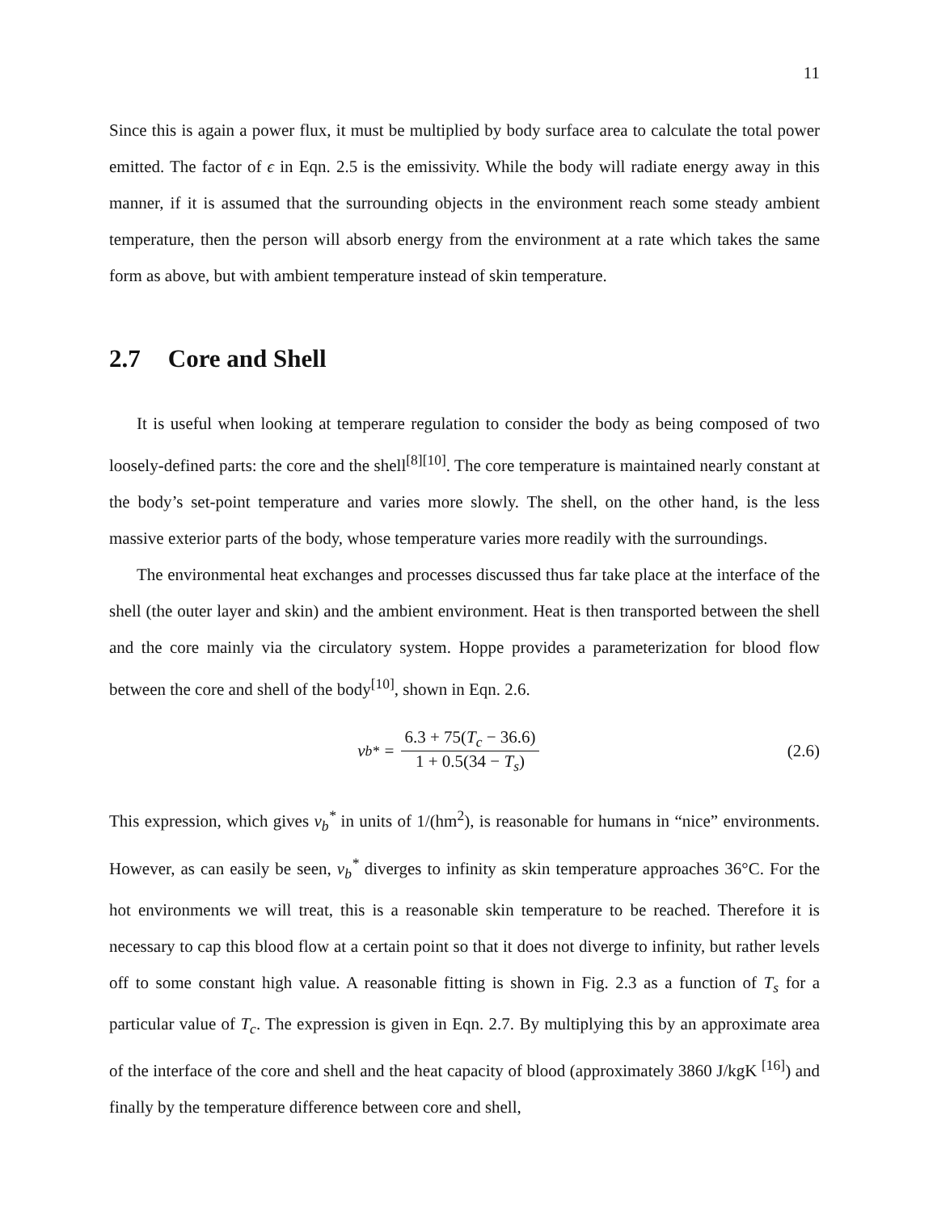11
Since this is again a power flux, it must be multiplied by body surface area to calculate the total power emitted. The factor of ϵ in Eqn. 2.5 is the emissivity. While the body will radiate energy away in this manner, if it is assumed that the surrounding objects in the environment reach some steady ambient temperature, then the person will absorb energy from the environment at a rate which takes the same form as above, but with ambient temperature instead of skin temperature.
2.7 Core and Shell
It is useful when looking at temperare regulation to consider the body as being composed of two loosely-defined parts: the core and the shell<sup>[8][10]</sup>. The core temperature is maintained nearly constant at the body’s set-point temperature and varies more slowly. The shell, on the other hand, is the less massive exterior parts of the body, whose temperature varies more readily with the surroundings.
The environmental heat exchanges and processes discussed thus far take place at the interface of the shell (the outer layer and skin) and the ambient environment. Heat is then transported between the shell and the core mainly via the circulatory system. Hoppe provides a parameterization for blood flow between the core and shell of the body<sup>[10]</sup>, shown in Eqn. 2.6.
v<sub>b</sub><sup>*</sup> = 6.3 + 75(T<sub>c</sub> − 36.6) 1 + 0.5(34 − T<sub>s</sub>)
(2.6)
This expression, which gives v<sub>b</sub><sup>*</sup> in units of 1/(hm<sup>2</sup>), is reasonable for humans in “nice” environments. However, as can easily be seen, v<sub>b</sub><sup>*</sup> diverges to infinity as skin temperature approaches 36°C. For the hot environments we will treat, this is a reasonable skin temperature to be reached. Therefore it is necessary to cap this blood flow at a certain point so that it does not diverge to infinity, but rather levels off to some constant high value. A reasonable fitting is shown in Fig. 2.3 as a function of T<sub>s</sub> for a particular value of T<sub>c</sub>. The expression is given in Eqn. 2.7. By multiplying this by an approximate area of the interface of the core and shell and the heat capacity of blood (approximately 3860 J/kgK <sup>[16]</sup>) and finally by the temperature difference between core and shell,